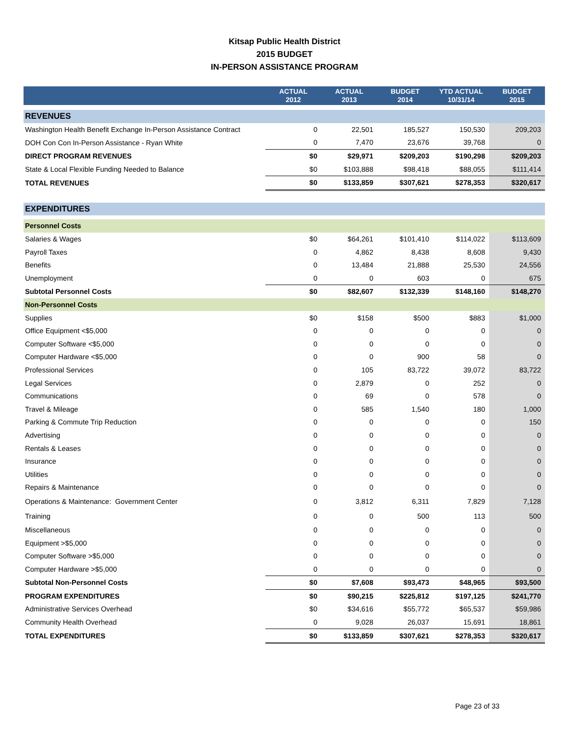Kitsap Public Health District
2015 BUDGET
IN-PERSON ASSISTANCE PROGRAM
| | ACTUAL 2012 | ACTUAL 2013 | BUDGET 2014 | YTD ACTUAL 10/31/14 | BUDGET 2015 |
| --- | --- | --- | --- | --- | --- |
| REVENUES | | | | | |
| Washington Health Benefit Exchange In-Person Assistance Contract | 0 | 22,501 | 185,527 | 150,530 | 209,203 |
| DOH Con Con In-Person Assistance - Ryan White | 0 | 7,470 | 23,676 | 39,768 | 0 |
| DIRECT PROGRAM REVENUES | $0 | $29,971 | $209,203 | $190,298 | $209,203 |
| State & Local Flexible Funding Needed to Balance | $0 | $103,888 | $98,418 | $88,055 | $111,414 |
| TOTAL REVENUES | $0 | $133,859 | $307,621 | $278,353 | $320,617 |
| EXPENDITURES | | | | | |
| Personnel Costs | | | | | |
| Salaries & Wages | $0 | $64,261 | $101,410 | $114,022 | $113,609 |
| Payroll Taxes | 0 | 4,862 | 8,438 | 8,608 | 9,430 |
| Benefits | 0 | 13,484 | 21,888 | 25,530 | 24,556 |
| Unemployment | 0 | 0 | 603 | 0 | 675 |
| Subtotal Personnel Costs | $0 | $82,607 | $132,339 | $148,160 | $148,270 |
| Non-Personnel Costs | | | | | |
| Supplies | $0 | $158 | $500 | $883 | $1,000 |
| Office Equipment <$5,000 | 0 | 0 | 0 | 0 | 0 |
| Computer Software <$5,000 | 0 | 0 | 0 | 0 | 0 |
| Computer Hardware <$5,000 | 0 | 0 | 900 | 58 | 0 |
| Professional Services | 0 | 105 | 83,722 | 39,072 | 83,722 |
| Legal Services | 0 | 2,879 | 0 | 252 | 0 |
| Communications | 0 | 69 | 0 | 578 | 0 |
| Travel & Mileage | 0 | 585 | 1,540 | 180 | 1,000 |
| Parking & Commute Trip Reduction | 0 | 0 | 0 | 0 | 150 |
| Advertising | 0 | 0 | 0 | 0 | 0 |
| Rentals & Leases | 0 | 0 | 0 | 0 | 0 |
| Insurance | 0 | 0 | 0 | 0 | 0 |
| Utilities | 0 | 0 | 0 | 0 | 0 |
| Repairs & Maintenance | 0 | 0 | 0 | 0 | 0 |
| Operations & Maintenance: Government Center | 0 | 3,812 | 6,311 | 7,829 | 7,128 |
| Training | 0 | 0 | 500 | 113 | 500 |
| Miscellaneous | 0 | 0 | 0 | 0 | 0 |
| Equipment >$5,000 | 0 | 0 | 0 | 0 | 0 |
| Computer Software >$5,000 | 0 | 0 | 0 | 0 | 0 |
| Computer Hardware >$5,000 | 0 | 0 | 0 | 0 | 0 |
| Subtotal Non-Personnel Costs | $0 | $7,608 | $93,473 | $48,965 | $93,500 |
| PROGRAM EXPENDITURES | $0 | $90,215 | $225,812 | $197,125 | $241,770 |
| Administrative Services Overhead | $0 | $34,616 | $55,772 | $65,537 | $59,986 |
| Community Health Overhead | 0 | 9,028 | 26,037 | 15,691 | 18,861 |
| TOTAL EXPENDITURES | $0 | $133,859 | $307,621 | $278,353 | $320,617 |
Page 23 of 33